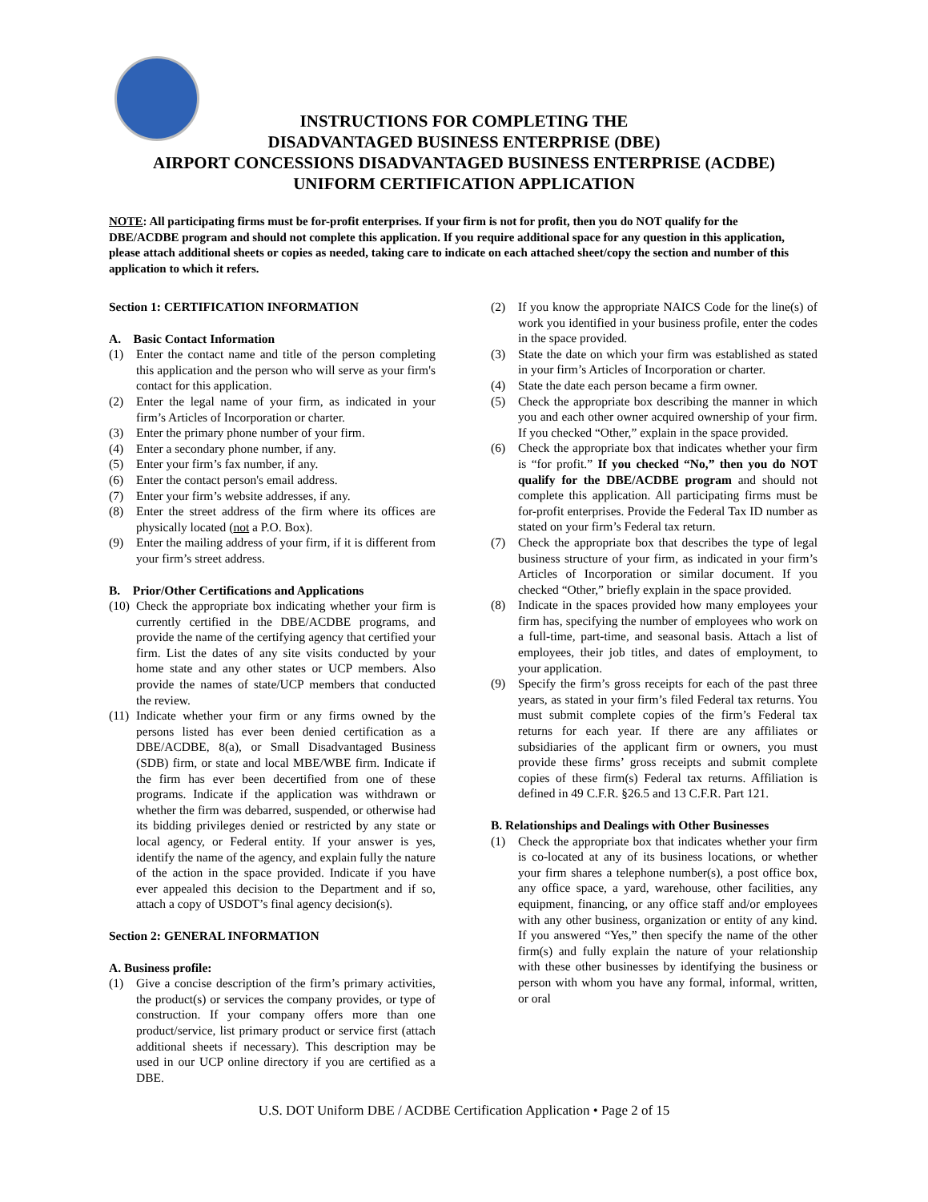INSTRUCTIONS FOR COMPLETING THE
DISADVANTAGED BUSINESS ENTERPRISE (DBE)
AIRPORT CONCESSIONS DISADVANTAGED BUSINESS ENTERPRISE (ACDBE)
UNIFORM CERTIFICATION APPLICATION
NOTE: All participating firms must be for-profit enterprises. If your firm is not for profit, then you do NOT qualify for the DBE/ACDBE program and should not complete this application. If you require additional space for any question in this application, please attach additional sheets or copies as needed, taking care to indicate on each attached sheet/copy the section and number of this application to which it refers.
Section 1: CERTIFICATION INFORMATION
A. Basic Contact Information
(1) Enter the contact name and title of the person completing this application and the person who will serve as your firm's contact for this application.
(2) Enter the legal name of your firm, as indicated in your firm’s Articles of Incorporation or charter.
(3) Enter the primary phone number of your firm.
(4) Enter a secondary phone number, if any.
(5) Enter your firm’s fax number, if any.
(6) Enter the contact person's email address.
(7) Enter your firm’s website addresses, if any.
(8) Enter the street address of the firm where its offices are physically located (not a P.O. Box).
(9) Enter the mailing address of your firm, if it is different from your firm’s street address.
B. Prior/Other Certifications and Applications
(10) Check the appropriate box indicating whether your firm is currently certified in the DBE/ACDBE programs, and provide the name of the certifying agency that certified your firm. List the dates of any site visits conducted by your home state and any other states or UCP members. Also provide the names of state/UCP members that conducted the review.
(11) Indicate whether your firm or any firms owned by the persons listed has ever been denied certification as a DBE/ACDBE, 8(a), or Small Disadvantaged Business (SDB) firm, or state and local MBE/WBE firm. Indicate if the firm has ever been decertified from one of these programs. Indicate if the application was withdrawn or whether the firm was debarred, suspended, or otherwise had its bidding privileges denied or restricted by any state or local agency, or Federal entity. If your answer is yes, identify the name of the agency, and explain fully the nature of the action in the space provided. Indicate if you have ever appealed this decision to the Department and if so, attach a copy of USDOT’s final agency decision(s).
Section 2: GENERAL INFORMATION
A. Business profile:
(1) Give a concise description of the firm’s primary activities, the product(s) or services the company provides, or type of construction. If your company offers more than one product/service, list primary product or service first (attach additional sheets if necessary). This description may be used in our UCP online directory if you are certified as a DBE.
(2) If you know the appropriate NAICS Code for the line(s) of work you identified in your business profile, enter the codes in the space provided.
(3) State the date on which your firm was established as stated in your firm’s Articles of Incorporation or charter.
(4) State the date each person became a firm owner.
(5) Check the appropriate box describing the manner in which you and each other owner acquired ownership of your firm. If you checked “Other,” explain in the space provided.
(6) Check the appropriate box that indicates whether your firm is “for profit.” If you checked “No,” then you do NOT qualify for the DBE/ACDBE program and should not complete this application. All participating firms must be for-profit enterprises. Provide the Federal Tax ID number as stated on your firm’s Federal tax return.
(7) Check the appropriate box that describes the type of legal business structure of your firm, as indicated in your firm’s Articles of Incorporation or similar document. If you checked “Other,” briefly explain in the space provided.
(8) Indicate in the spaces provided how many employees your firm has, specifying the number of employees who work on a full-time, part-time, and seasonal basis. Attach a list of employees, their job titles, and dates of employment, to your application.
(9) Specify the firm’s gross receipts for each of the past three years, as stated in your firm’s filed Federal tax returns. You must submit complete copies of the firm’s Federal tax returns for each year. If there are any affiliates or subsidiaries of the applicant firm or owners, you must provide these firms’ gross receipts and submit complete copies of these firm(s) Federal tax returns. Affiliation is defined in 49 C.F.R. §26.5 and 13 C.F.R. Part 121.
B. Relationships and Dealings with Other Businesses
(1) Check the appropriate box that indicates whether your firm is co-located at any of its business locations, or whether your firm shares a telephone number(s), a post office box, any office space, a yard, warehouse, other facilities, any equipment, financing, or any office staff and/or employees with any other business, organization or entity of any kind. If you answered “Yes,” then specify the name of the other firm(s) and fully explain the nature of your relationship with these other businesses by identifying the business or person with whom you have any formal, informal, written, or oral
U.S. DOT Uniform DBE / ACDBE Certification Application • Page 2 of 15